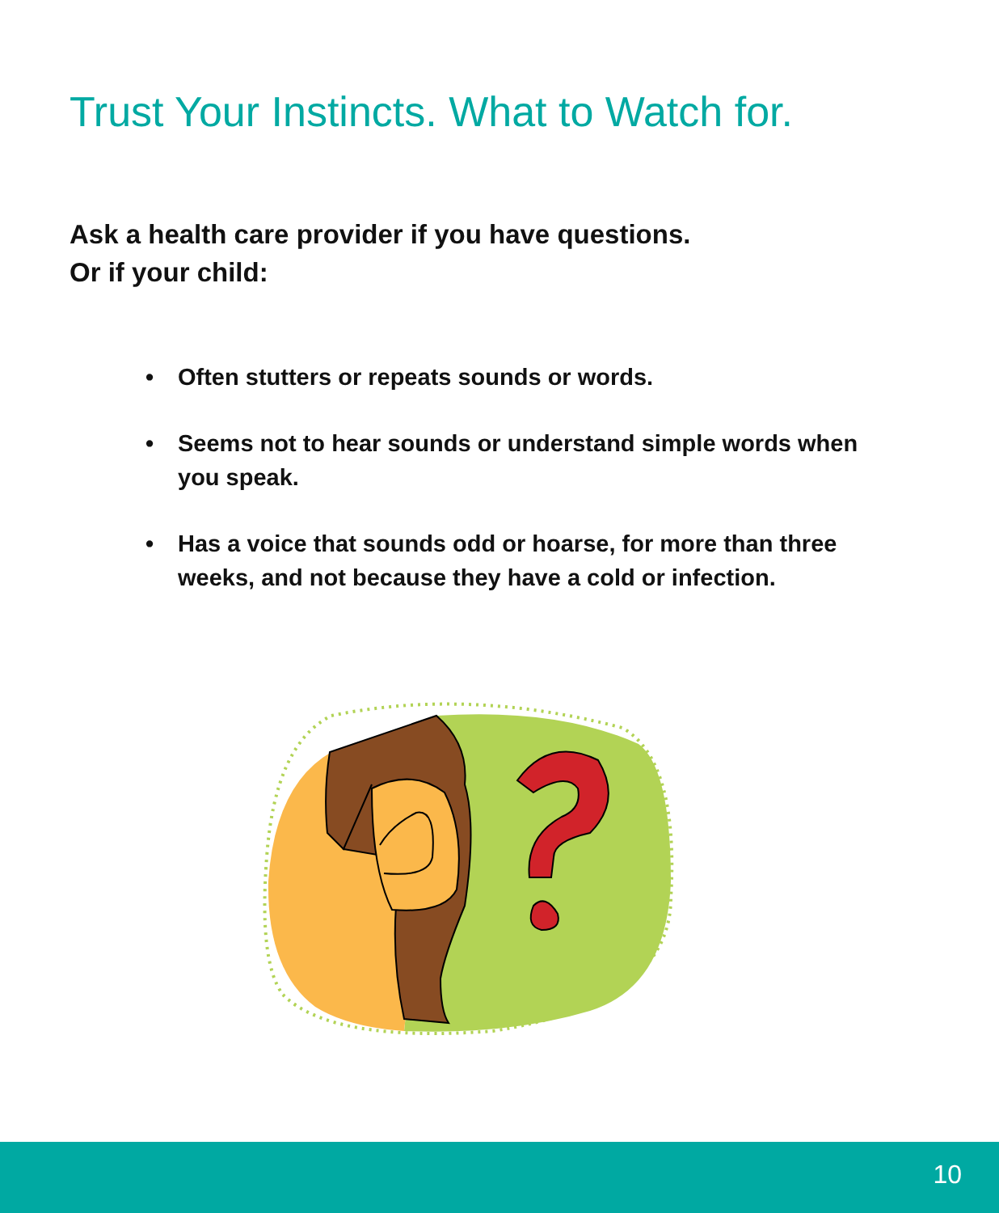Trust Your Instincts. What to Watch for.
Ask a health care provider if you have questions.
Or if your child:
• Often stutters or repeats sounds or words.
• Seems not to hear sounds or understand simple words when you speak.
• Has a voice that sounds odd or hoarse, for more than three weeks, and not because they have a cold or infection.
10